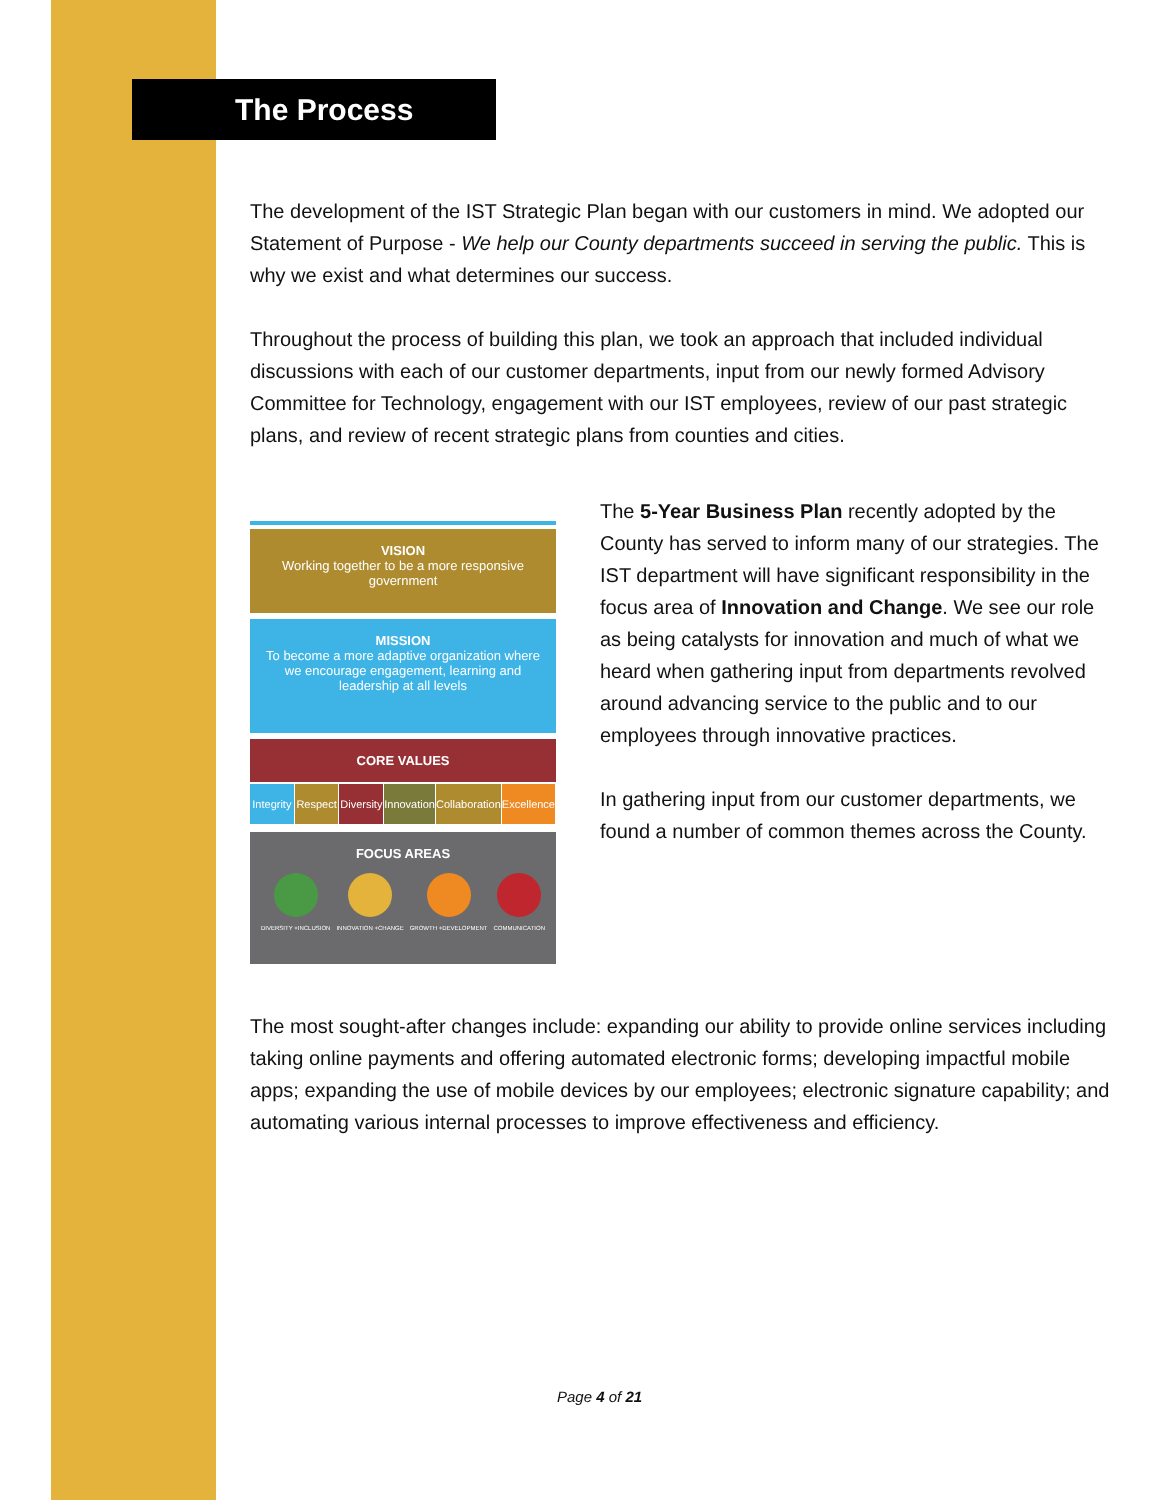The Process
The development of the IST Strategic Plan began with our customers in mind. We adopted our Statement of Purpose - We help our County departments succeed in serving the public. This is why we exist and what determines our success.
Throughout the process of building this plan, we took an approach that included individual discussions with each of our customer departments, input from our newly formed Advisory Committee for Technology, engagement with our IST employees, review of our past strategic plans, and review of recent strategic plans from counties and cities.
VISION
Working together to be a more responsive government
MISSION
To become a more adaptive organization where we encourage engagement, learning and leadership at all levels
CORE VALUES
Integrity Respect Diversity Innovation Collaboration Excellence
FOCUS AREAS
DIVERSITY +INCLUSION INNOVATION +CHANGE GROWTH +DEVELOPMENT COMMUNICATION
The 5-Year Business Plan recently adopted by the County has served to inform many of our strategies. The IST department will have significant responsibility in the focus area of Innovation and Change. We see our role as being catalysts for innovation and much of what we heard when gathering input from departments revolved around advancing service to the public and to our employees through innovative practices.
In gathering input from our customer departments, we found a number of common themes across the County.
The most sought-after changes include: expanding our ability to provide online services including taking online payments and offering automated electronic forms; developing impactful mobile apps; expanding the use of mobile devices by our employees; electronic signature capability; and automating various internal processes to improve effectiveness and efficiency.
Page 4 of 21